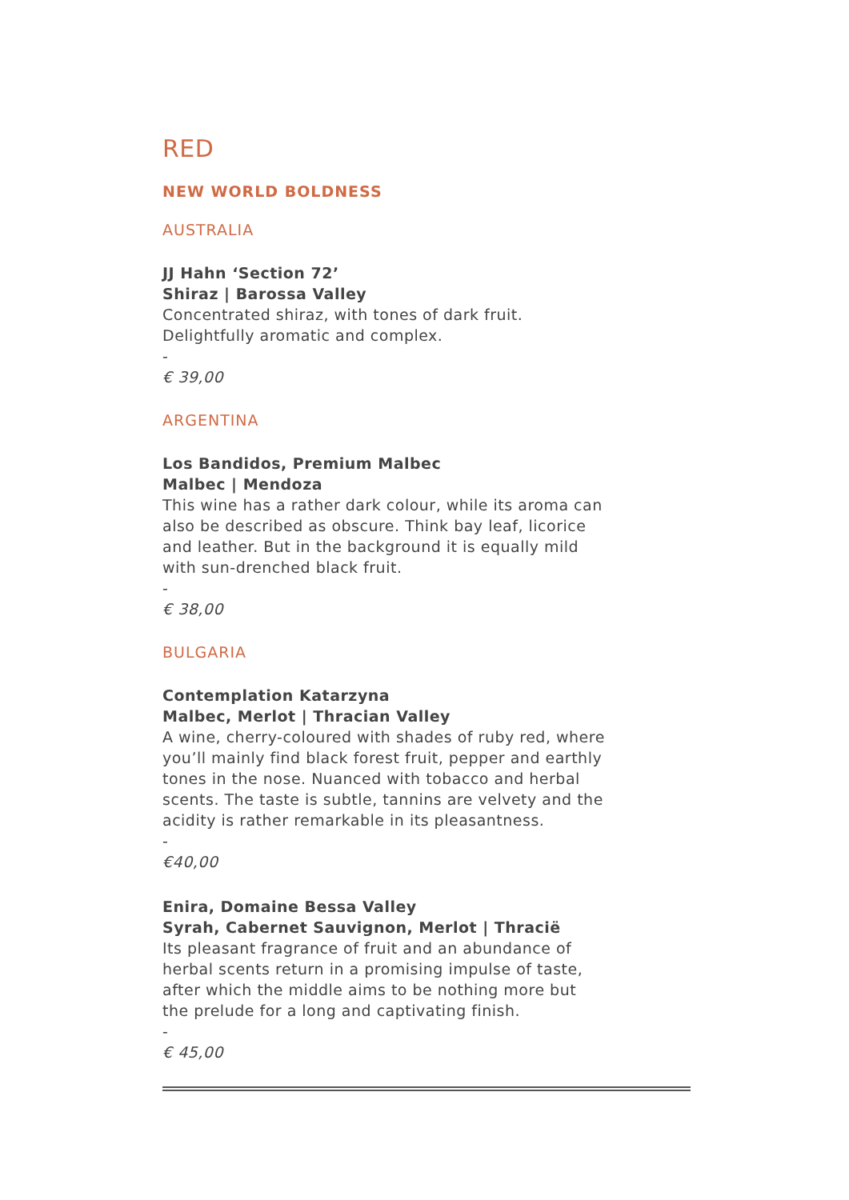RED
NEW WORLD BOLDNESS
AUSTRALIA
JJ Hahn ‘Section 72’
Shiraz | Barossa Valley
Concentrated shiraz, with tones of dark fruit.
Delightfully aromatic and complex.
-
€ 39,00
ARGENTINA
Los Bandidos, Premium Malbec
Malbec | Mendoza
This wine has a rather dark colour, while its aroma can
also be described as obscure. Think bay leaf, licorice
and leather. But in the background it is equally mild
with sun-drenched black fruit.
-
€ 38,00
BULGARIA
Contemplation Katarzyna
Malbec, Merlot | Thracian Valley
A wine, cherry-coloured with shades of ruby red, where
you’ll mainly find black forest fruit, pepper and earthly
tones in the nose. Nuanced with tobacco and herbal
scents. The taste is subtle, tannins are velvety and the
acidity is rather remarkable in its pleasantness.
-
€40,00
Enira, Domaine Bessa Valley
Syrah, Cabernet Sauvignon, Merlot | Thracië
Its pleasant fragrance of fruit and an abundance of
herbal scents return in a promising impulse of taste,
after which the middle aims to be nothing more but
the prelude for a long and captivating finish.
-
€ 45,00